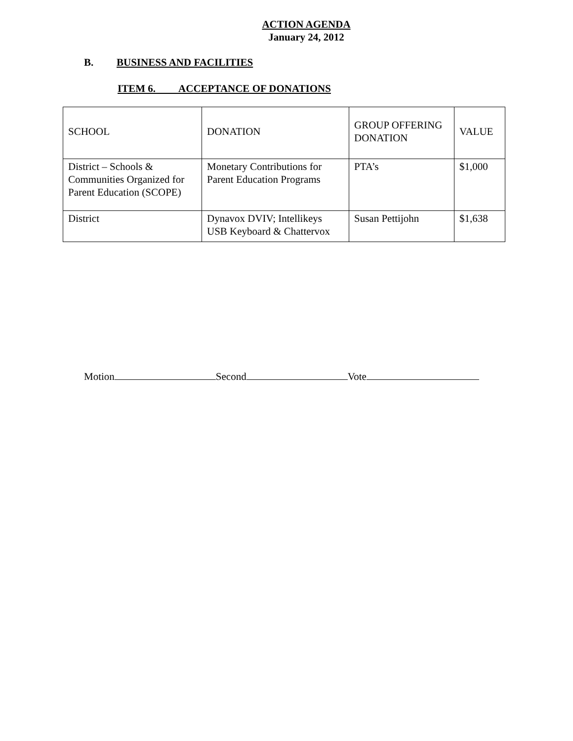ACTION AGENDA
January 24, 2012
B. BUSINESS AND FACILITIES
ITEM 6. ACCEPTANCE OF DONATIONS
| SCHOOL | DONATION | GROUP OFFERING DONATION | VALUE |
| District – Schools & Communities Organized for Parent Education (SCOPE) | Monetary Contributions for Parent Education Programs | PTA’s | $1,000 |
| District | Dynavox DVIV; Intellikeys USB Keyboard & Chattervox | Susan Pettijohn | $1,638 |
Motion Second Vote